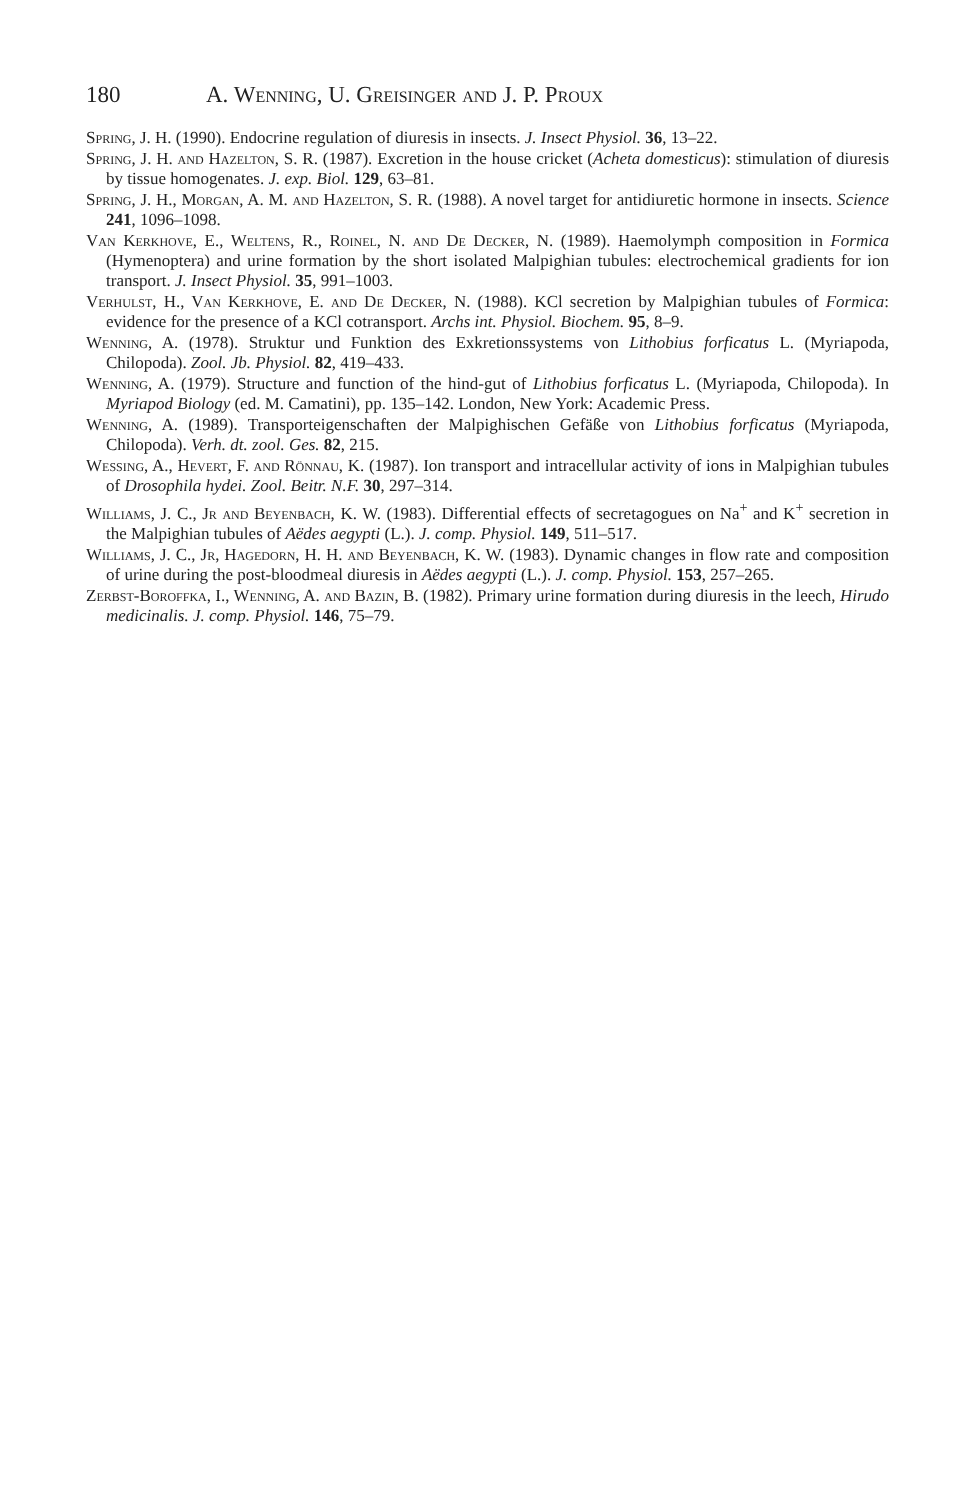180 A. Wenning, U. Greisinger and J. P. Proux
Spring, J. H. (1990). Endocrine regulation of diuresis in insects. J. Insect Physiol. 36, 13–22.
Spring, J. H. and Hazelton, S. R. (1987). Excretion in the house cricket (Acheta domesticus): stimulation of diuresis by tissue homogenates. J. exp. Biol. 129, 63–81.
Spring, J. H., Morgan, A. M. and Hazelton, S. R. (1988). A novel target for antidiuretic hormone in insects. Science 241, 1096–1098.
Van Kerkhove, E., Weltens, R., Roinel, N. and De Decker, N. (1989). Haemolymph composition in Formica (Hymenoptera) and urine formation by the short isolated Malpighian tubules: electrochemical gradients for ion transport. J. Insect Physiol. 35, 991–1003.
Verhulst, H., Van Kerkhove, E. and De Decker, N. (1988). KCl secretion by Malpighian tubules of Formica: evidence for the presence of a KCl cotransport. Archs int. Physiol. Biochem. 95, 8–9.
Wenning, A. (1978). Struktur und Funktion des Exkretionssystems von Lithobius forficatus L. (Myriapoda, Chilopoda). Zool. Jb. Physiol. 82, 419–433.
Wenning, A. (1979). Structure and function of the hind-gut of Lithobius forficatus L. (Myriapoda, Chilopoda). In Myriapod Biology (ed. M. Camatini), pp. 135–142. London, New York: Academic Press.
Wenning, A. (1989). Transporteigenschaften der Malpighischen Gefäße von Lithobius forficatus (Myriapoda, Chilopoda). Verh. dt. zool. Ges. 82, 215.
Wessing, A., Hevert, F. and Rönnau, K. (1987). Ion transport and intracellular activity of ions in Malpighian tubules of Drosophila hydei. Zool. Beitr. N.F. 30, 297–314.
Williams, J. C., Jr and Beyenbach, K. W. (1983). Differential effects of secretagogues on Na<sup>+</sup> and K<sup>+</sup> secretion in the Malpighian tubules of Aëdes aegypti (L.). J. comp. Physiol. 149, 511–517.
Williams, J. C., Jr, Hagedorn, H. H. and Beyenbach, K. W. (1983). Dynamic changes in flow rate and composition of urine during the post-bloodmeal diuresis in Aëdes aegypti (L.). J. comp. Physiol. 153, 257–265.
Zerbst-Boroffka, I., Wenning, A. and Bazin, B. (1982). Primary urine formation during diuresis in the leech, Hirudo medicinalis. J. comp. Physiol. 146, 75–79.